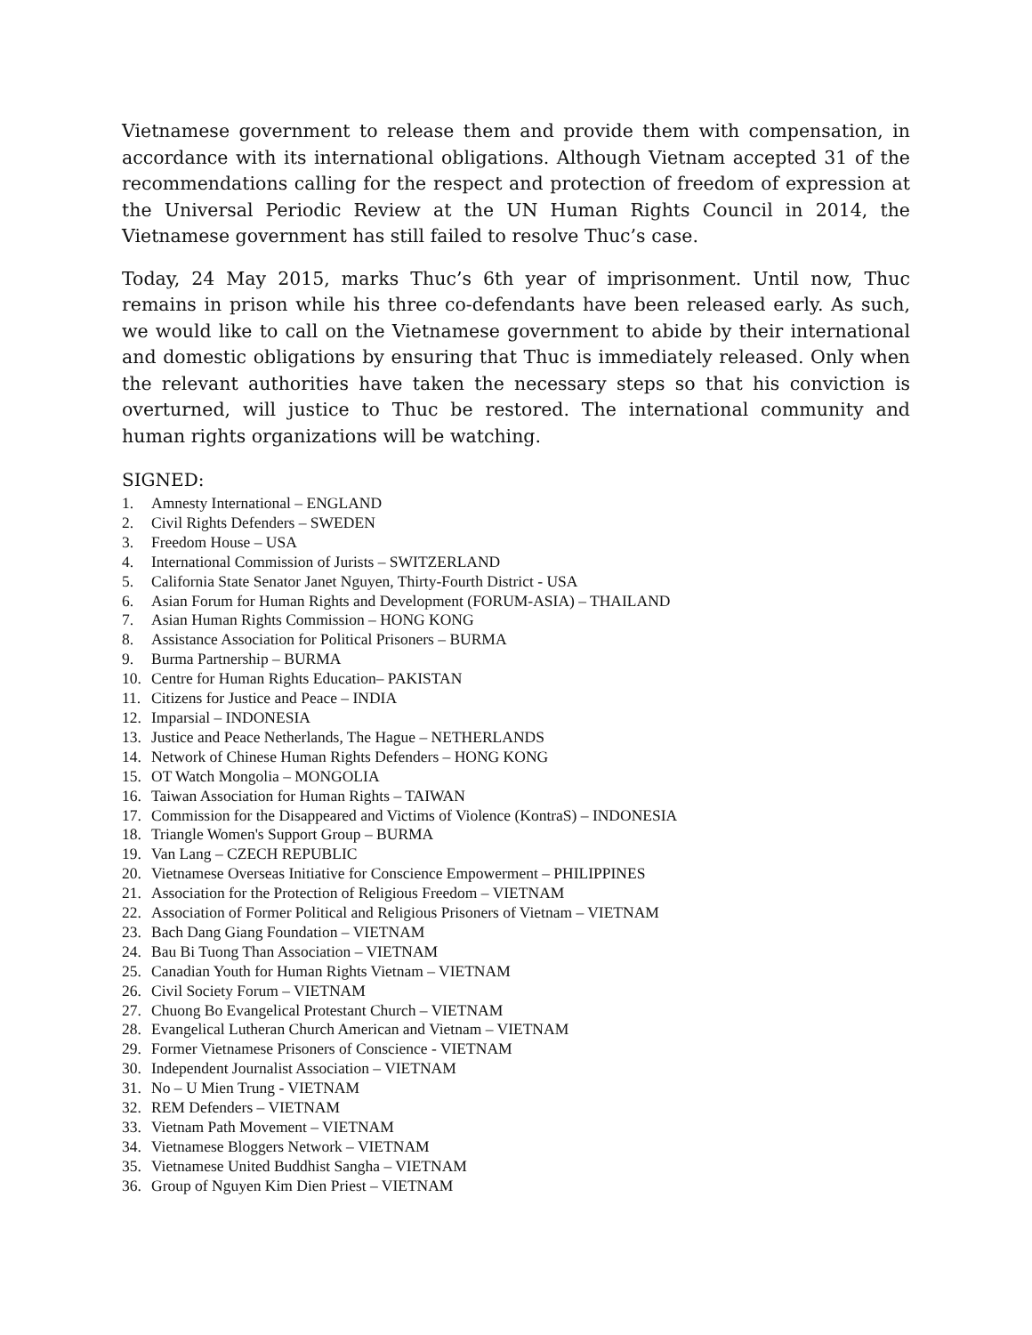Vietnamese government to release them and provide them with compensation, in accordance with its international obligations. Although Vietnam accepted 31 of the recommendations calling for the respect and protection of freedom of expression at the Universal Periodic Review at the UN Human Rights Council in 2014, the Vietnamese government has still failed to resolve Thuc’s case.
Today, 24 May 2015, marks Thuc’s 6th year of imprisonment. Until now, Thuc remains in prison while his three co-defendants have been released early. As such, we would like to call on the Vietnamese government to abide by their international and domestic obligations by ensuring that Thuc is immediately released. Only when the relevant authorities have taken the necessary steps so that his conviction is overturned, will justice to Thuc be restored. The international community and human rights organizations will be watching.
SIGNED:
1. Amnesty International – ENGLAND
2. Civil Rights Defenders – SWEDEN
3. Freedom House – USA
4. International Commission of Jurists – SWITZERLAND
5. California State Senator Janet Nguyen, Thirty-Fourth District - USA
6. Asian Forum for Human Rights and Development (FORUM-ASIA) – THAILAND
7. Asian Human Rights Commission – HONG KONG
8. Assistance Association for Political Prisoners – BURMA
9. Burma Partnership – BURMA
10. Centre for Human Rights Education– PAKISTAN
11. Citizens for Justice and Peace – INDIA
12. Imparsial – INDONESIA
13. Justice and Peace Netherlands, The Hague – NETHERLANDS
14. Network of Chinese Human Rights Defenders – HONG KONG
15. OT Watch Mongolia – MONGOLIA
16. Taiwan Association for Human Rights – TAIWAN
17. Commission for the Disappeared and Victims of Violence (KontraS) – INDONESIA
18. Triangle Women's Support Group – BURMA
19. Van Lang – CZECH REPUBLIC
20. Vietnamese Overseas Initiative for Conscience Empowerment – PHILIPPINES
21. Association for the Protection of Religious Freedom – VIETNAM
22. Association of Former Political and Religious Prisoners of Vietnam – VIETNAM
23. Bach Dang Giang Foundation – VIETNAM
24. Bau Bi Tuong Than Association – VIETNAM
25. Canadian Youth for Human Rights Vietnam – VIETNAM
26. Civil Society Forum – VIETNAM
27. Chuong Bo Evangelical Protestant Church – VIETNAM
28. Evangelical Lutheran Church American and Vietnam – VIETNAM
29. Former Vietnamese Prisoners of Conscience - VIETNAM
30. Independent Journalist Association – VIETNAM
31. No – U Mien Trung - VIETNAM
32. REM Defenders – VIETNAM
33. Vietnam Path Movement – VIETNAM
34. Vietnamese Bloggers Network – VIETNAM
35. Vietnamese United Buddhist Sangha – VIETNAM
36. Group of Nguyen Kim Dien Priest – VIETNAM